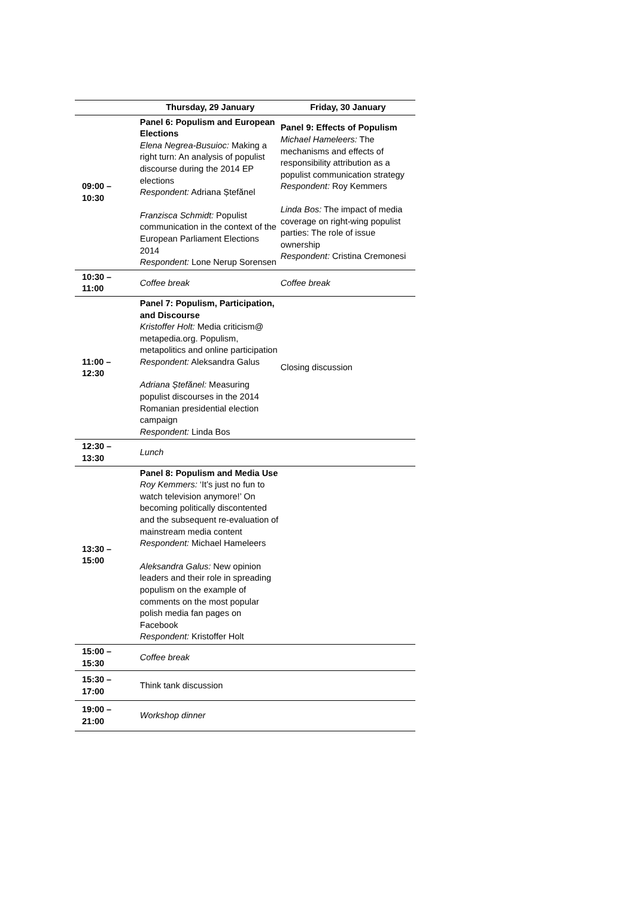| | Thursday, 29 January | Friday, 30 January |
| --- | --- | --- |
| 09:00 – 10:30 | Panel 6: Populism and European Elections Elena Negrea-Busuioc: Making a right turn: An analysis of populist discourse during the 2014 EP elections Respondent: Adriana Ștefănel Franzisca Schmidt: Populist communication in the context of the European Parliament Elections 2014 Respondent: Lone Nerup Sorensen | Panel 9: Effects of Populism Michael Hameleers: The mechanisms and effects of responsibility attribution as a populist communication strategy Respondent: Roy Kemmers Linda Bos: The impact of media coverage on right-wing populist parties: The role of issue ownership Respondent: Cristina Cremonesi |
| 10:30 – 11:00 | Coffee break | Coffee break |
| 11:00 – 12:30 | Panel 7: Populism, Participation, and Discourse Kristoffer Holt: Media criticism@ metapedia.org. Populism, metapolitics and online participation Respondent: Aleksandra Galus Adriana Ștefănel: Measuring populist discourses in the 2014 Romanian presidential election campaign Respondent: Linda Bos | Closing discussion |
| 12:30 – 13:30 | Lunch | |
| 13:30 – 15:00 | Panel 8: Populism and Media Use Roy Kemmers: ‘It’s just no fun to watch television anymore!’ On becoming politically discontented and the subsequent re-evaluation of mainstream media content Respondent: Michael Hameleers Aleksandra Galus: New opinion leaders and their role in spreading populism on the example of comments on the most popular polish media fan pages on Facebook Respondent: Kristoffer Holt | |
| 15:00 – 15:30 | Coffee break | |
| 15:30 – 17:00 | Think tank discussion | |
| 19:00 – 21:00 | Workshop dinner | |